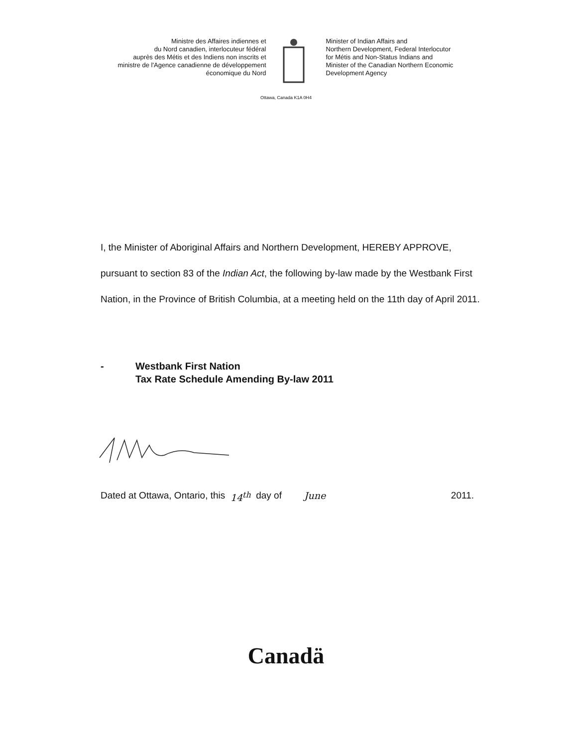Ministre des Affaires indiennes et
du Nord canadien, interlocuteur fédéral
auprès des Métis et des Indiens non inscrits et
ministre de l'Agence canadienne de développement
économique du Nord
Minister of Indian Affairs and
Northern Development, Federal Interlocutor
for Métis and Non-Status Indians and
Minister of the Canadian Northern Economic
Development Agency
Ottawa, Canada K1A 0H4
I, the Minister of Aboriginal Affairs and Northern Development, HEREBY APPROVE, pursuant to section 83 of the Indian Act, the following by-law made by the Westbank First Nation, in the Province of British Columbia, at a meeting held on the 11th day of April 2011.
- Westbank First Nation
Tax Rate Schedule Amending By-law 2011
Dated at Ottawa, Ontario, this 14<sup>th</sup> day of June 2011.
Canadä